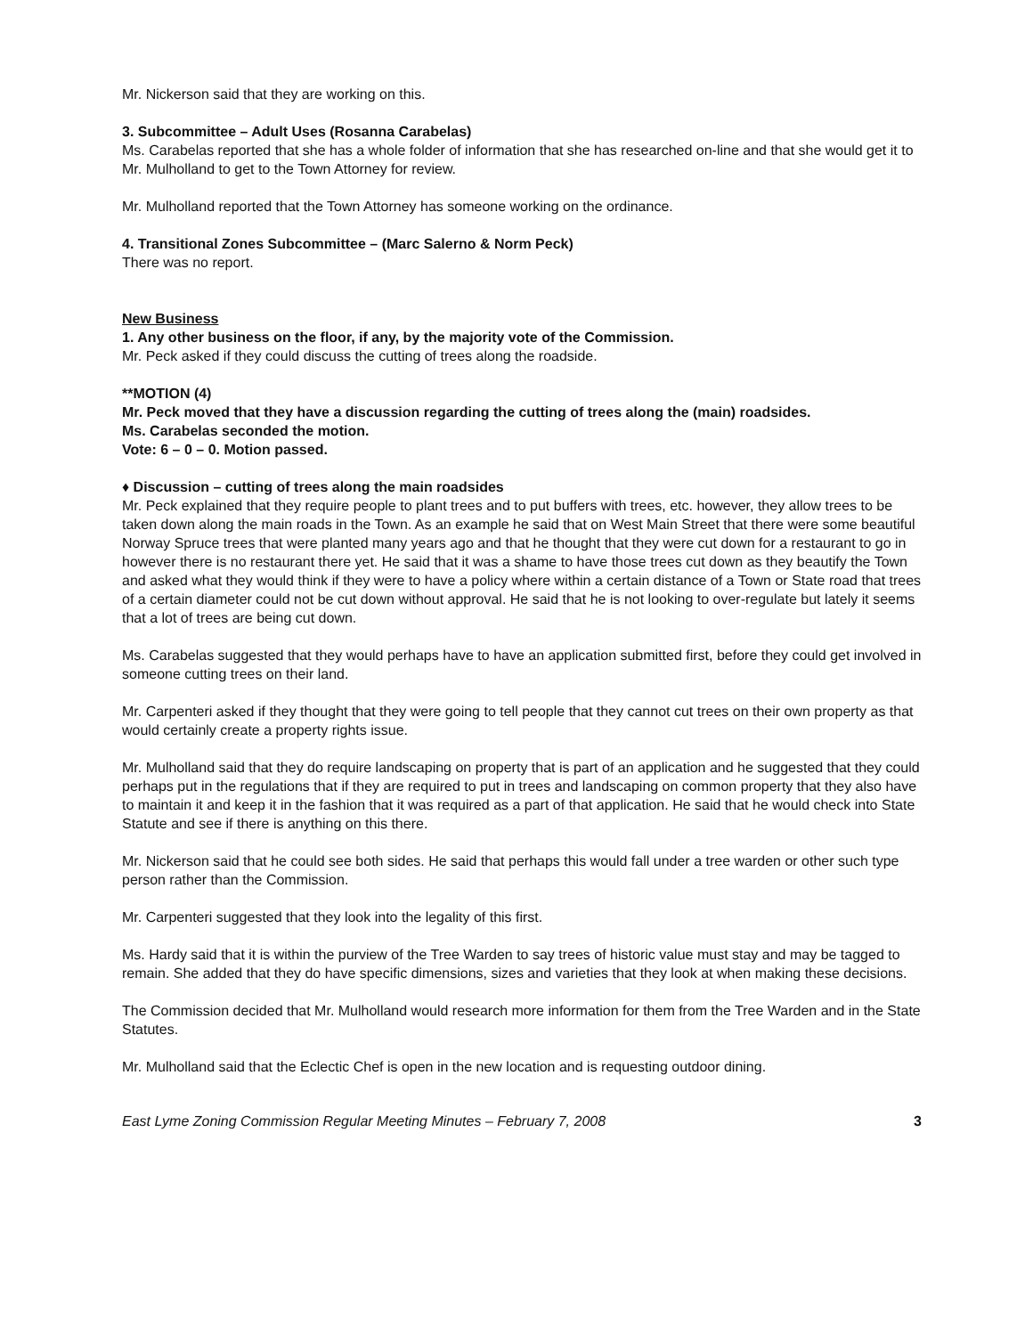Mr. Nickerson said that they are working on this.
3. Subcommittee – Adult Uses (Rosanna Carabelas)
Ms. Carabelas reported that she has a whole folder of information that she has researched on-line and that she would get it to Mr. Mulholland to get to the Town Attorney for review.
Mr. Mulholland reported that the Town Attorney has someone working on the ordinance.
4. Transitional Zones Subcommittee – (Marc Salerno & Norm Peck)
There was no report.
New Business
1. Any other business on the floor, if any, by the majority vote of the Commission.
Mr. Peck asked if they could discuss the cutting of trees along the roadside.
**MOTION (4)
Mr. Peck moved that they have a discussion regarding the cutting of trees along the (main) roadsides.
Ms. Carabelas seconded the motion.
Vote: 6 – 0 – 0. Motion passed.
♦ Discussion – cutting of trees along the main roadsides
Mr. Peck explained that they require people to plant trees and to put buffers with trees, etc. however, they allow trees to be taken down along the main roads in the Town. As an example he said that on West Main Street that there were some beautiful Norway Spruce trees that were planted many years ago and that he thought that they were cut down for a restaurant to go in however there is no restaurant there yet. He said that it was a shame to have those trees cut down as they beautify the Town and asked what they would think if they were to have a policy where within a certain distance of a Town or State road that trees of a certain diameter could not be cut down without approval. He said that he is not looking to over-regulate but lately it seems that a lot of trees are being cut down.
Ms. Carabelas suggested that they would perhaps have to have an application submitted first, before they could get involved in someone cutting trees on their land.
Mr. Carpenteri asked if they thought that they were going to tell people that they cannot cut trees on their own property as that would certainly create a property rights issue.
Mr. Mulholland said that they do require landscaping on property that is part of an application and he suggested that they could perhaps put in the regulations that if they are required to put in trees and landscaping on common property that they also have to maintain it and keep it in the fashion that it was required as a part of that application. He said that he would check into State Statute and see if there is anything on this there.
Mr. Nickerson said that he could see both sides. He said that perhaps this would fall under a tree warden or other such type person rather than the Commission.
Mr. Carpenteri suggested that they look into the legality of this first.
Ms. Hardy said that it is within the purview of the Tree Warden to say trees of historic value must stay and may be tagged to remain. She added that they do have specific dimensions, sizes and varieties that they look at when making these decisions.
The Commission decided that Mr. Mulholland would research more information for them from the Tree Warden and in the State Statutes.
Mr. Mulholland said that the Eclectic Chef is open in the new location and is requesting outdoor dining.
East Lyme Zoning Commission Regular Meeting Minutes – February 7, 2008 3